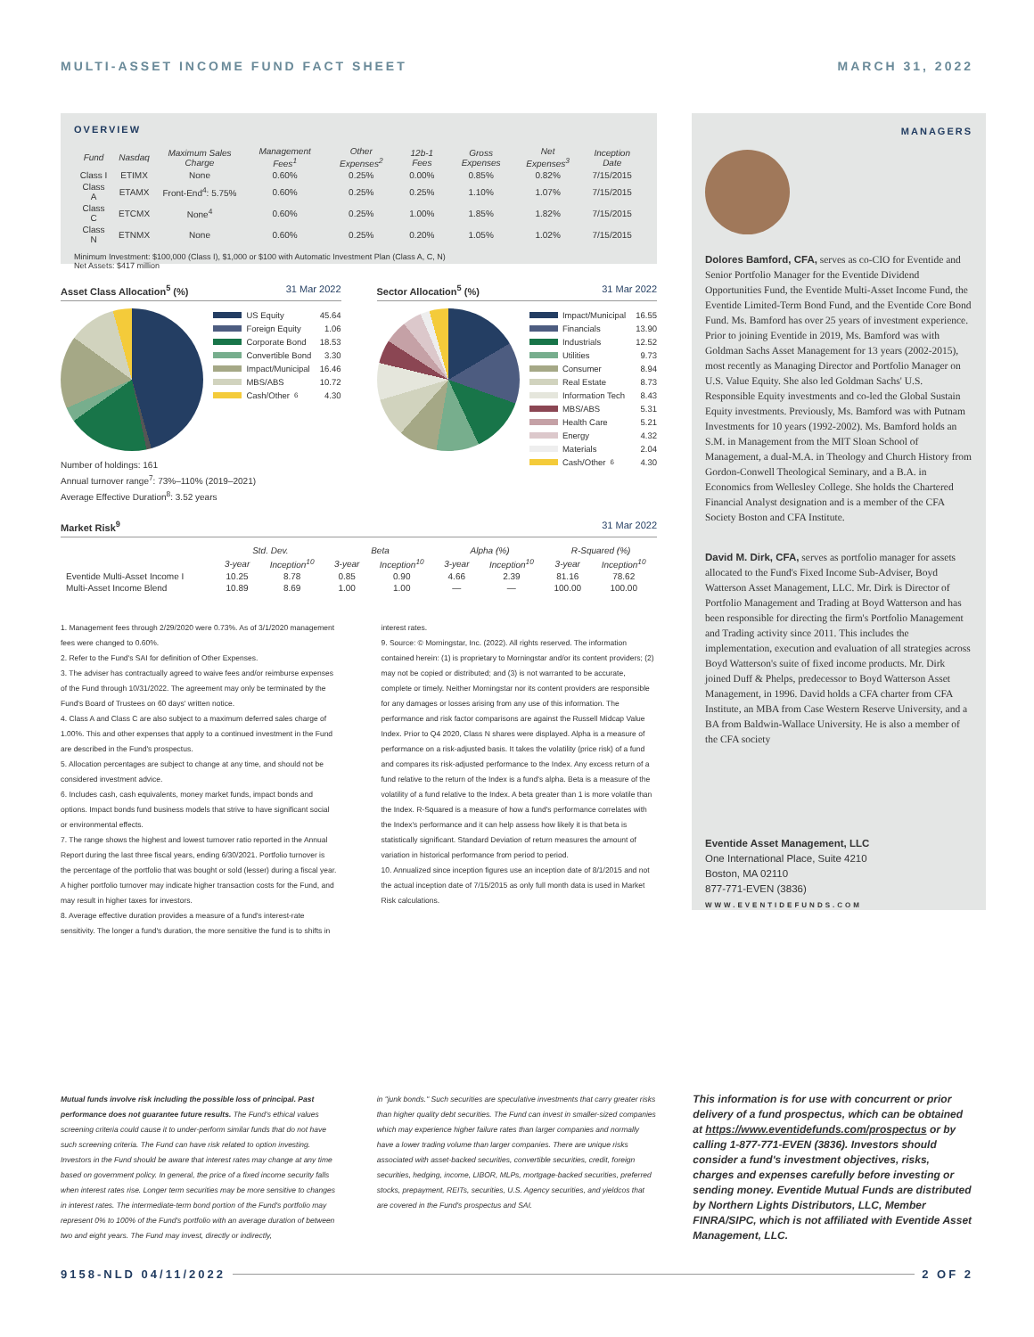MULTI-ASSET INCOME FUND FACT SHEET MARCH 31, 2022
OVERVIEW
| Fund | Nasdaq | Maximum Sales Charge | Management Fees<sup>1</sup> | Other Expenses<sup>2</sup> | 12b-1 Fees | Gross Expenses | Net Expenses<sup>3</sup> | Inception Date |
| --- | --- | --- | --- | --- | --- | --- | --- | --- |
| Class I | ETIMX | None | 0.60% | 0.25% | 0.00% | 0.85% | 0.82% | 7/15/2015 |
| Class A | ETAMX | Front-End<sup>4</sup>: 5.75% | 0.60% | 0.25% | 0.25% | 1.10% | 1.07% | 7/15/2015 |
| Class C | ETCMX | None<sup>4</sup> | 0.60% | 0.25% | 1.00% | 1.85% | 1.82% | 7/15/2015 |
| Class N | ETNMX | None | 0.60% | 0.25% | 0.20% | 1.05% | 1.02% | 7/15/2015 |
Minimum Investment: $100,000 (Class I), $1,000 or $100 with Automatic Investment Plan (Class A, C, N)
Net Assets: $417 million
Asset Class Allocation<sup>5</sup> (%) 31 Mar 2022
US Equity 45.64
Foreign Equity 1.06
Corporate Bond 18.53
Convertible Bond 3.30
Impact/Municipal 16.46
MBS/ABS 10.72
Cash/Other<sup>6</sup> 4.30
Number of holdings: 161
Annual turnover range<sup>7</sup>: 73%–110% (2019–2021)
Average Effective Duration<sup>8</sup>: 3.52 years
Sector Allocation<sup>5</sup> (%) 31 Mar 2022
Impact/Municipal 16.55
Financials 13.90
Industrials 12.52
Utilities 9.73
Consumer 8.94
Real Estate 8.73
Information Tech 8.43
MBS/ABS 5.31
Health Care 5.21
Energy 4.32
Materials 2.04
Cash/Other<sup>6</sup> 4.30
Market Risk<sup>9</sup> 31 Mar 2022
| | Std. Dev. | | Beta | | Alpha (%) | | R-Squared (%) | |
| | 3-year | Inception<sup>10</sup> | 3-year | Inception<sup>10</sup> | 3-year | Inception<sup>10</sup> | 3-year | Inception<sup>10</sup> |
| Eventide Multi-Asset Income I | 10.25 | 8.78 | 0.85 | 0.90 | 4.66 | 2.39 | 81.16 | 78.62 |
| Multi-Asset Income Blend | 10.89 | 8.69 | 1.00 | 1.00 | — | — | 100.00 | 100.00 |
1. Management fees through 2/29/2020 were 0.73%. As of 3/1/2020 management fees were changed to 0.60%.
2. Refer to the Fund's SAI for definition of Other Expenses.
3. The adviser has contractually agreed to waive fees and/or reimburse expenses of the Fund through 10/31/2022. The agreement may only be terminated by the Fund's Board of Trustees on 60 days' written notice.
4. Class A and Class C are also subject to a maximum deferred sales charge of 1.00%. This and other expenses that apply to a continued investment in the Fund are described in the Fund's prospectus.
5. Allocation percentages are subject to change at any time, and should not be considered investment advice.
6. Includes cash, cash equivalents, money market funds, impact bonds and options. Impact bonds fund business models that strive to have significant social or environmental effects.
7. The range shows the highest and lowest turnover ratio reported in the Annual Report during the last three fiscal years, ending 6/30/2021. Portfolio turnover is the percentage of the portfolio that was bought or sold (lesser) during a fiscal year. A higher portfolio turnover may indicate higher transaction costs for the Fund, and may result in higher taxes for investors.
8. Average effective duration provides a measure of a fund's interest-rate sensitivity. The longer a fund's duration, the more sensitive the fund is to shifts in interest rates.
9. Source: © Morningstar, Inc. (2022). All rights reserved. The information contained herein: (1) is proprietary to Morningstar and/or its content providers; (2) may not be copied or distributed; and (3) is not warranted to be accurate, complete or timely. Neither Morningstar nor its content providers are responsible for any damages or losses arising from any use of this information. The performance and risk factor comparisons are against the Russell Midcap Value Index. Prior to Q4 2020, Class N shares were displayed. Alpha is a measure of performance on a risk-adjusted basis. It takes the volatility (price risk) of a fund and compares its risk-adjusted performance to the Index. Any excess return of a fund relative to the return of the Index is a fund's alpha. Beta is a measure of the volatility of a fund relative to the Index. A beta greater than 1 is more volatile than the Index. R-Squared is a measure of how a fund's performance correlates with the Index's performance and it can help assess how likely it is that beta is statistically significant. Standard Deviation of return measures the amount of variation in historical performance from period to period.
10. Annualized since inception figures use an inception date of 8/1/2015 and not the actual inception date of 7/15/2015 as only full month data is used in Market Risk calculations.
MANAGERS
Dolores Bamford, CFA, serves as co-CIO for Eventide and Senior Portfolio Manager for the Eventide Dividend Opportunities Fund, the Eventide Multi-Asset Income Fund, the Eventide Limited-Term Bond Fund, and the Eventide Core Bond Fund. Ms. Bamford has over 25 years of investment experience. Prior to joining Eventide in 2019, Ms. Bamford was with Goldman Sachs Asset Management for 13 years (2002-2015), most recently as Managing Director and Portfolio Manager on U.S. Value Equity. She also led Goldman Sachs' U.S. Responsible Equity investments and co-led the Global Sustain Equity investments. Previously, Ms. Bamford was with Putnam Investments for 10 years (1992-2002). Ms. Bamford holds an S.M. in Management from the MIT Sloan School of Management, a dual-M.A. in Theology and Church History from Gordon-Conwell Theological Seminary, and a B.A. in Economics from Wellesley College. She holds the Chartered Financial Analyst designation and is a member of the CFA Society Boston and CFA Institute.
David M. Dirk, CFA, serves as portfolio manager for assets allocated to the Fund's Fixed Income Sub-Adviser, Boyd Watterson Asset Management, LLC. Mr. Dirk is Director of Portfolio Management and Trading at Boyd Watterson and has been responsible for directing the firm's Portfolio Management and Trading activity since 2011. This includes the implementation, execution and evaluation of all strategies across Boyd Watterson's suite of fixed income products. Mr. Dirk joined Duff & Phelps, predecessor to Boyd Watterson Asset Management, in 1996. David holds a CFA charter from CFA Institute, an MBA from Case Western Reserve University, and a BA from Baldwin-Wallace University. He is also a member of the CFA society
Eventide Asset Management, LLC
One International Place, Suite 4210
Boston, MA 02110
877-771-EVEN (3836)
WWW.EVENTIDEFUNDS.COM
Mutual funds involve risk including the possible loss of principal. Past performance does not guarantee future results. The Fund's ethical values screening criteria could cause it to under-perform similar funds that do not have such screening criteria. The Fund can have risk related to option investing. Investors in the Fund should be aware that interest rates may change at any time based on government policy. In general, the price of a fixed income security falls when interest rates rise. Longer term securities may be more sensitive to changes in interest rates. The intermediate-term bond portion of the Fund's portfolio may represent 0% to 100% of the Fund's portfolio with an average duration of between two and eight years. The Fund may invest, directly or indirectly,
in "junk bonds." Such securities are speculative investments that carry greater risks than higher quality debt securities. The Fund can invest in smaller-sized companies which may experience higher failure rates than larger companies and normally have a lower trading volume than larger companies. There are unique risks associated with asset-backed securities, convertible securities, credit, foreign securities, hedging, income, LIBOR, MLPs, mortgage-backed securities, preferred stocks, prepayment, REITs, securities, U.S. Agency securities, and yieldcos that are covered in the Fund's prospectus and SAI.
This information is for use with concurrent or prior delivery of a fund prospectus, which can be obtained at https://www.eventidefunds.com/prospectus or by calling 1-877-771-EVEN (3836). Investors should consider a fund's investment objectives, risks, charges and expenses carefully before investing or sending money. Eventide Mutual Funds are distributed by Northern Lights Distributors, LLC, Member FINRA/SIPC, which is not affiliated with Eventide Asset Management, LLC.
9158-NLD 04/11/2022 2 OF 2